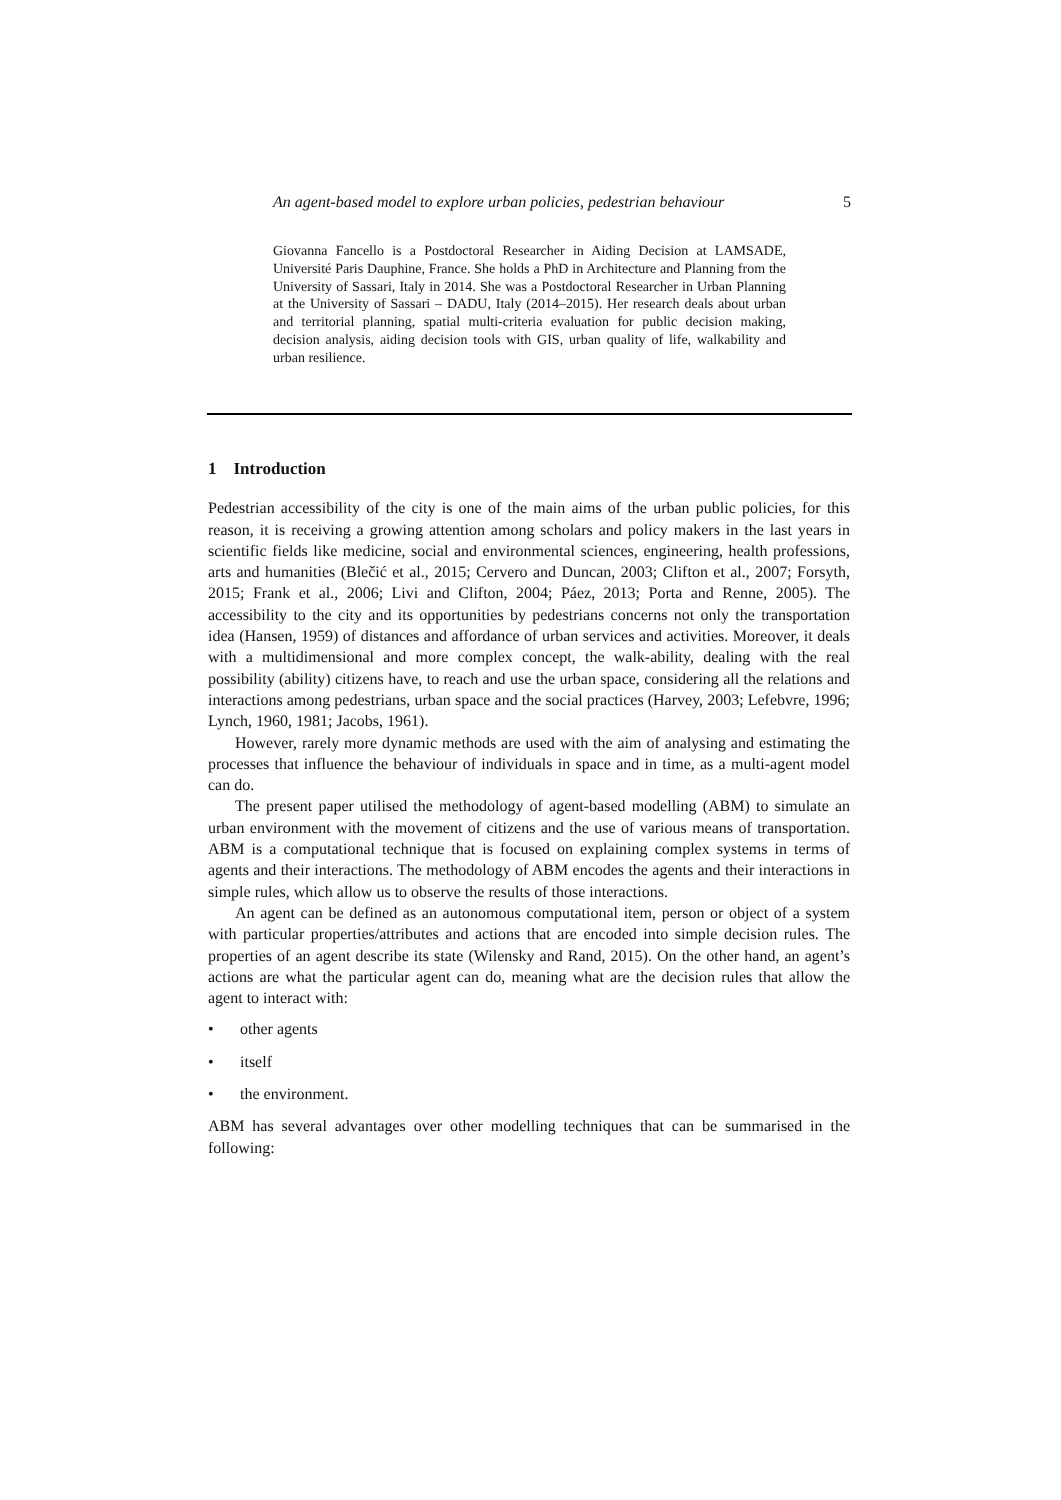An agent-based model to explore urban policies, pedestrian behaviour 5
Giovanna Fancello is a Postdoctoral Researcher in Aiding Decision at LAMSADE, Université Paris Dauphine, France. She holds a PhD in Architecture and Planning from the University of Sassari, Italy in 2014. She was a Postdoctoral Researcher in Urban Planning at the University of Sassari – DADU, Italy (2014–2015). Her research deals about urban and territorial planning, spatial multi-criteria evaluation for public decision making, decision analysis, aiding decision tools with GIS, urban quality of life, walkability and urban resilience.
1 Introduction
Pedestrian accessibility of the city is one of the main aims of the urban public policies, for this reason, it is receiving a growing attention among scholars and policy makers in the last years in scientific fields like medicine, social and environmental sciences, engineering, health professions, arts and humanities (Blečić et al., 2015; Cervero and Duncan, 2003; Clifton et al., 2007; Forsyth, 2015; Frank et al., 2006; Livi and Clifton, 2004; Páez, 2013; Porta and Renne, 2005). The accessibility to the city and its opportunities by pedestrians concerns not only the transportation idea (Hansen, 1959) of distances and affordance of urban services and activities. Moreover, it deals with a multidimensional and more complex concept, the walk-ability, dealing with the real possibility (ability) citizens have, to reach and use the urban space, considering all the relations and interactions among pedestrians, urban space and the social practices (Harvey, 2003; Lefebvre, 1996; Lynch, 1960, 1981; Jacobs, 1961).
However, rarely more dynamic methods are used with the aim of analysing and estimating the processes that influence the behaviour of individuals in space and in time, as a multi-agent model can do.
The present paper utilised the methodology of agent-based modelling (ABM) to simulate an urban environment with the movement of citizens and the use of various means of transportation. ABM is a computational technique that is focused on explaining complex systems in terms of agents and their interactions. The methodology of ABM encodes the agents and their interactions in simple rules, which allow us to observe the results of those interactions.
An agent can be defined as an autonomous computational item, person or object of a system with particular properties/attributes and actions that are encoded into simple decision rules. The properties of an agent describe its state (Wilensky and Rand, 2015). On the other hand, an agent’s actions are what the particular agent can do, meaning what are the decision rules that allow the agent to interact with:
• other agents
• itself
• the environment.
ABM has several advantages over other modelling techniques that can be summarised in the following: